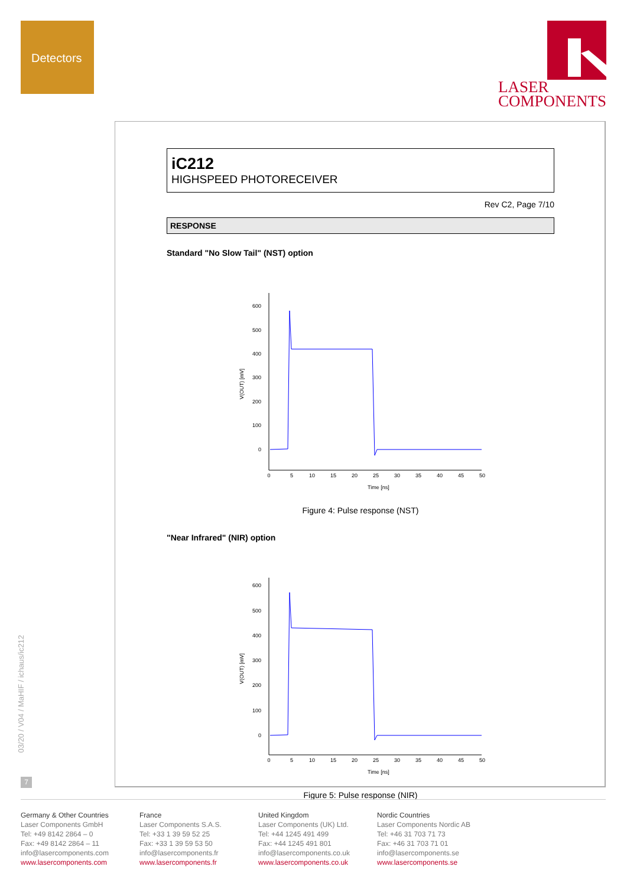Detectors
LASER
COMPONENTS
iC212
HIGHSPEED PHOTORECEIVER
Rev C2, Page 7/10
RESPONSE
Standard "No Slow Tail" (NST) option
600
500
400
300
200
100
0
0
5
10
15
20
25
30
35
40
45
50
Time [ns]
V(OUT) [mV]
Figure 4: Pulse response (NST)
"Near Infrared" (NIR) option
600
500
400
300
200
100
0
0
5
10
15
20
25
30
35
40
45
50
Time [ns]
V(OUT) [mV]
Figure 5: Pulse response (NIR)
03/20 / V04 / MaHIF / ichaus/ic212
7
Germany & Other Countries
Laser Components GmbH
Tel: +49 8142 2864 – 0
Fax: +49 8142 2864 – 11
info@lasercomponents.com
www.lasercomponents.com
France
Laser Components S.A.S.
Tel: +33 1 39 59 52 25
Fax: +33 1 39 59 53 50
info@lasercomponents.fr
www.lasercomponents.fr
United Kingdom
Laser Components (UK) Ltd.
Tel: +44 1245 491 499
Fax: +44 1245 491 801
info@lasercomponents.co.uk
www.lasercomponents.co.uk
Nordic Countries
Laser Components Nordic AB
Tel: +46 31 703 71 73
Fax: +46 31 703 71 01
info@lasercomponents.se
www.lasercomponents.se